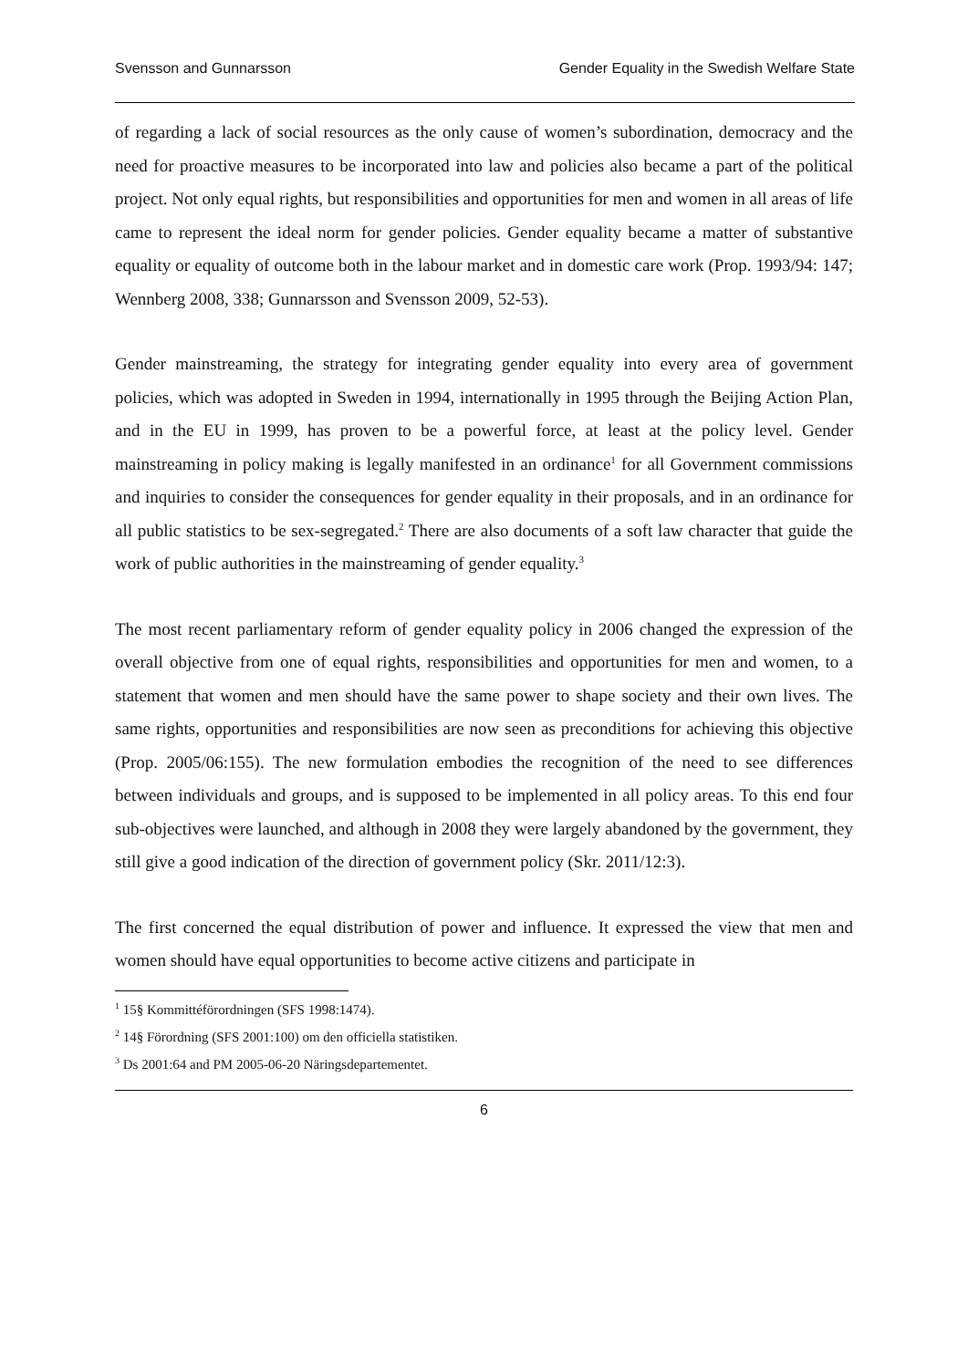Svensson and Gunnarsson Gender Equality in the Swedish Welfare State
of regarding a lack of social resources as the only cause of women’s subordination, democracy and the need for proactive measures to be incorporated into law and policies also became a part of the political project. Not only equal rights, but responsibilities and opportunities for men and women in all areas of life came to represent the ideal norm for gender policies. Gender equality became a matter of substantive equality or equality of outcome both in the labour market and in domestic care work (Prop. 1993/94: 147; Wennberg 2008, 338; Gunnarsson and Svensson 2009, 52-53).
Gender mainstreaming, the strategy for integrating gender equality into every area of government policies, which was adopted in Sweden in 1994, internationally in 1995 through the Beijing Action Plan, and in the EU in 1999, has proven to be a powerful force, at least at the policy level. Gender mainstreaming in policy making is legally manifested in an ordinance<sup>1</sup> for all Government commissions and inquiries to consider the consequences for gender equality in their proposals, and in an ordinance for all public statistics to be sex-segregated.<sup>2</sup> There are also documents of a soft law character that guide the work of public authorities in the mainstreaming of gender equality.<sup>3</sup>
The most recent parliamentary reform of gender equality policy in 2006 changed the expression of the overall objective from one of equal rights, responsibilities and opportunities for men and women, to a statement that women and men should have the same power to shape society and their own lives. The same rights, opportunities and responsibilities are now seen as preconditions for achieving this objective (Prop. 2005/06:155). The new formulation embodies the recognition of the need to see differences between individuals and groups, and is supposed to be implemented in all policy areas. To this end four sub-objectives were launched, and although in 2008 they were largely abandoned by the government, they still give a good indication of the direction of government policy (Skr. 2011/12:3).
The first concerned the equal distribution of power and influence. It expressed the view that men and women should have equal opportunities to become active citizens and participate in
<sup>1</sup> 15§ Kommittéförordningen (SFS 1998:1474).
<sup>2</sup> 14§ Förordning (SFS 2001:100) om den officiella statistiken.
<sup>3</sup> Ds 2001:64 and PM 2005-06-20 Näringsdepartementet.
6